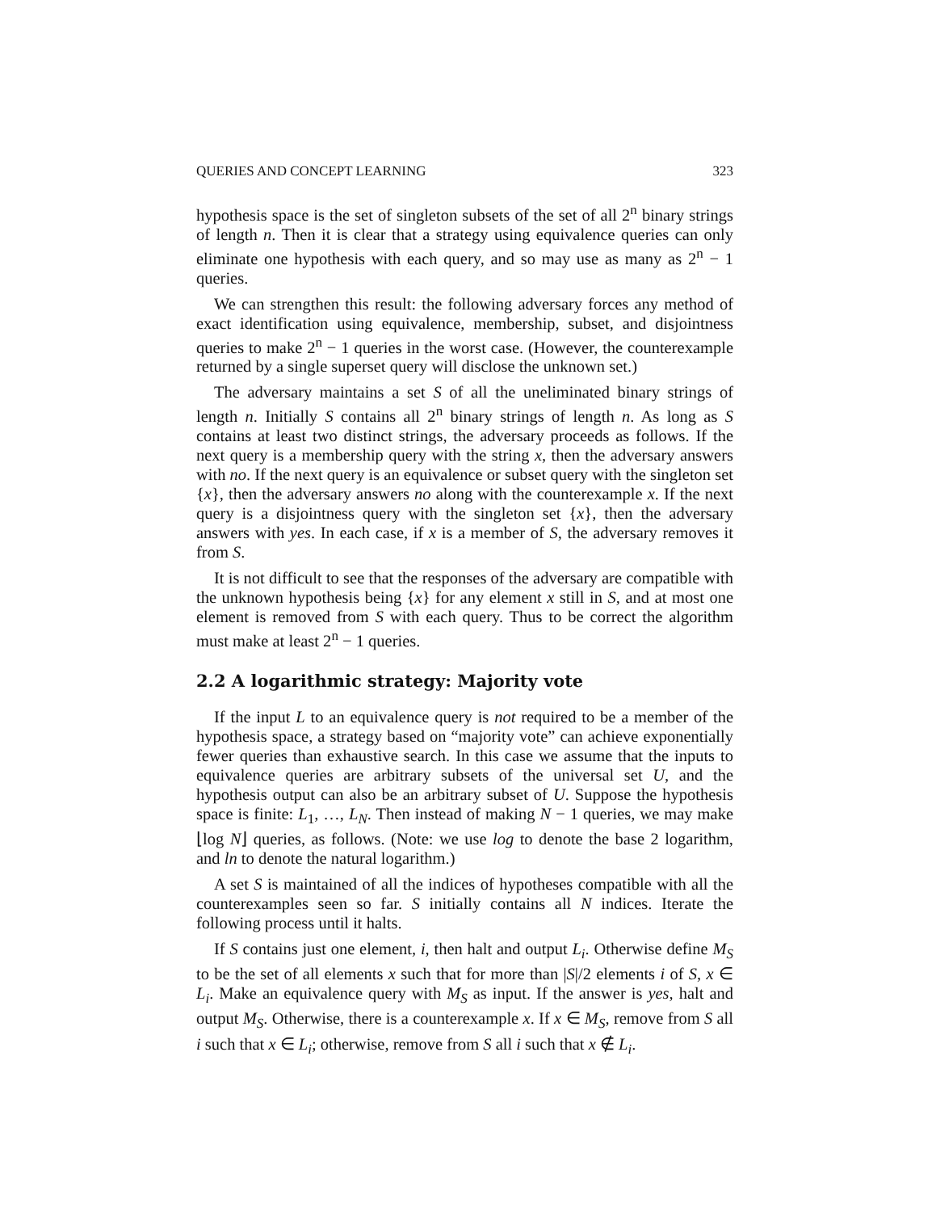QUERIES AND CONCEPT LEARNING 323
hypothesis space is the set of singleton subsets of the set of all 2<sup>n</sup> binary strings of length n. Then it is clear that a strategy using equivalence queries can only eliminate one hypothesis with each query, and so may use as many as 2<sup>n</sup> − 1 queries.
We can strengthen this result: the following adversary forces any method of exact identification using equivalence, membership, subset, and disjointness queries to make 2<sup>n</sup> − 1 queries in the worst case. (However, the counterexample returned by a single superset query will disclose the unknown set.)
The adversary maintains a set S of all the uneliminated binary strings of length n. Initially S contains all 2<sup>n</sup> binary strings of length n. As long as S contains at least two distinct strings, the adversary proceeds as follows. If the next query is a membership query with the string x, then the adversary answers with no. If the next query is an equivalence or subset query with the singleton set {x}, then the adversary answers no along with the counterexample x. If the next query is a disjointness query with the singleton set {x}, then the adversary answers with yes. In each case, if x is a member of S, the adversary removes it from S.
It is not difficult to see that the responses of the adversary are compatible with the unknown hypothesis being {x} for any element x still in S, and at most one element is removed from S with each query. Thus to be correct the algorithm must make at least 2<sup>n</sup> − 1 queries.
2.2 A logarithmic strategy: Majority vote
If the input L to an equivalence query is not required to be a member of the hypothesis space, a strategy based on “majority vote” can achieve exponentially fewer queries than exhaustive search. In this case we assume that the inputs to equivalence queries are arbitrary subsets of the universal set U, and the hypothesis output can also be an arbitrary subset of U. Suppose the hypothesis space is finite: L<sub>1</sub>, …, L<sub>N</sub>. Then instead of making N − 1 queries, we may make ⌊log N⌋ queries, as follows. (Note: we use log to denote the base 2 logarithm, and ln to denote the natural logarithm.)
A set S is maintained of all the indices of hypotheses compatible with all the counterexamples seen so far. S initially contains all N indices. Iterate the following process until it halts.
If S contains just one element, i, then halt and output L<sub>i</sub>. Otherwise define M<sub>S</sub> to be the set of all elements x such that for more than |S|/2 elements i of S, x ∈ L<sub>i</sub>. Make an equivalence query with M<sub>S</sub> as input. If the answer is yes, halt and output M<sub>S</sub>. Otherwise, there is a counterexample x. If x ∈ M<sub>S</sub>, remove from S all i such that x ∈ L<sub>i</sub>; otherwise, remove from S all i such that x ∉ L<sub>i</sub>.